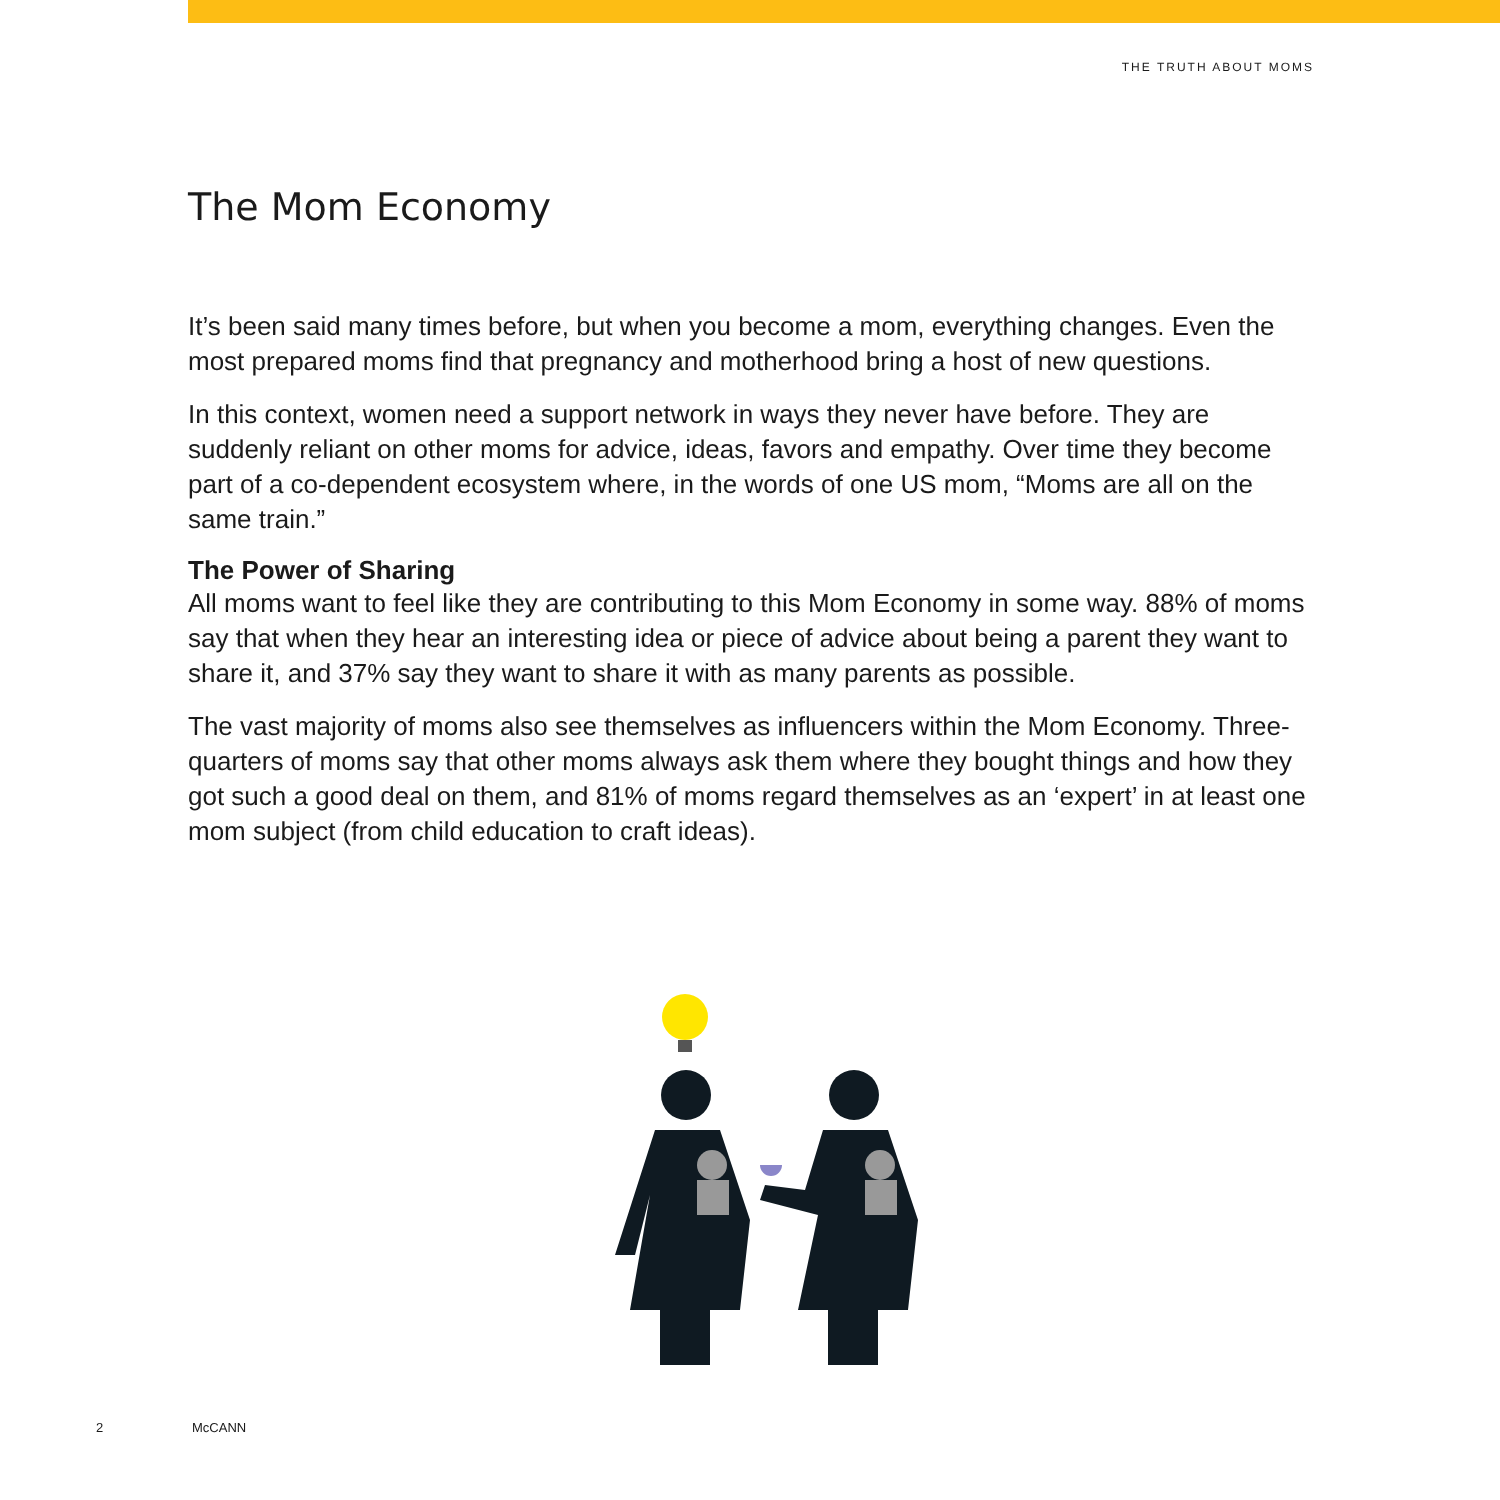THE TRUTH ABOUT MOMS
The Mom Economy
It’s been said many times before, but when you become a mom, everything changes. Even the most prepared moms find that pregnancy and motherhood bring a host of new questions.
In this context, women need a support network in ways they never have before. They are suddenly reliant on other moms for advice, ideas, favors and empathy. Over time they become part of a co-dependent ecosystem where, in the words of one US mom, “Moms are all on the same train.”
The Power of Sharing
All moms want to feel like they are contributing to this Mom Economy in some way. 88% of moms say that when they hear an interesting idea or piece of advice about being a parent they want to share it, and 37% say they want to share it with as many parents as possible.
The vast majority of moms also see themselves as influencers within the Mom Economy. Three-quarters of moms say that other moms always ask them where they bought things and how they got such a good deal on them, and 81% of moms regard themselves as an ‘expert’ in at least one mom subject (from child education to craft ideas).
2 McCANN